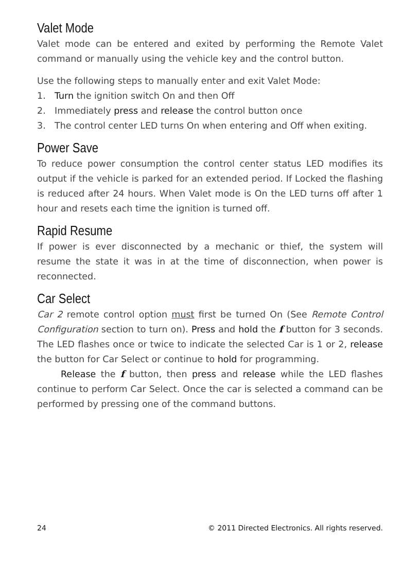Valet Mode
Valet mode can be entered and exited by performing the Remote Valet command or manually using the vehicle key and the control button.
Use the following steps to manually enter and exit Valet Mode:
1. Turn the ignition switch On and then Off
2. Immediately press and release the control button once
3. The control center LED turns On when entering and Off when exiting.
Power Save
To reduce power consumption the control center status LED modifies its output if the vehicle is parked for an extended period. If Locked the flashing is reduced after 24 hours. When Valet mode is On the LED turns off after 1 hour and resets each time the ignition is turned off.
Rapid Resume
If power is ever disconnected by a mechanic or thief, the system will resume the state it was in at the time of disconnection, when power is reconnected.
Car Select
Car 2 remote control option must first be turned On (See Remote Control Configuration section to turn on). Press and hold the f button for 3 seconds. The LED flashes once or twice to indicate the selected Car is 1 or 2, release the button for Car Select or continue to hold for programming.
Release the f button, then press and release while the LED flashes continue to perform Car Select. Once the car is selected a command can be performed by pressing one of the command buttons.
24 © 2011 Directed Electronics. All rights reserved.